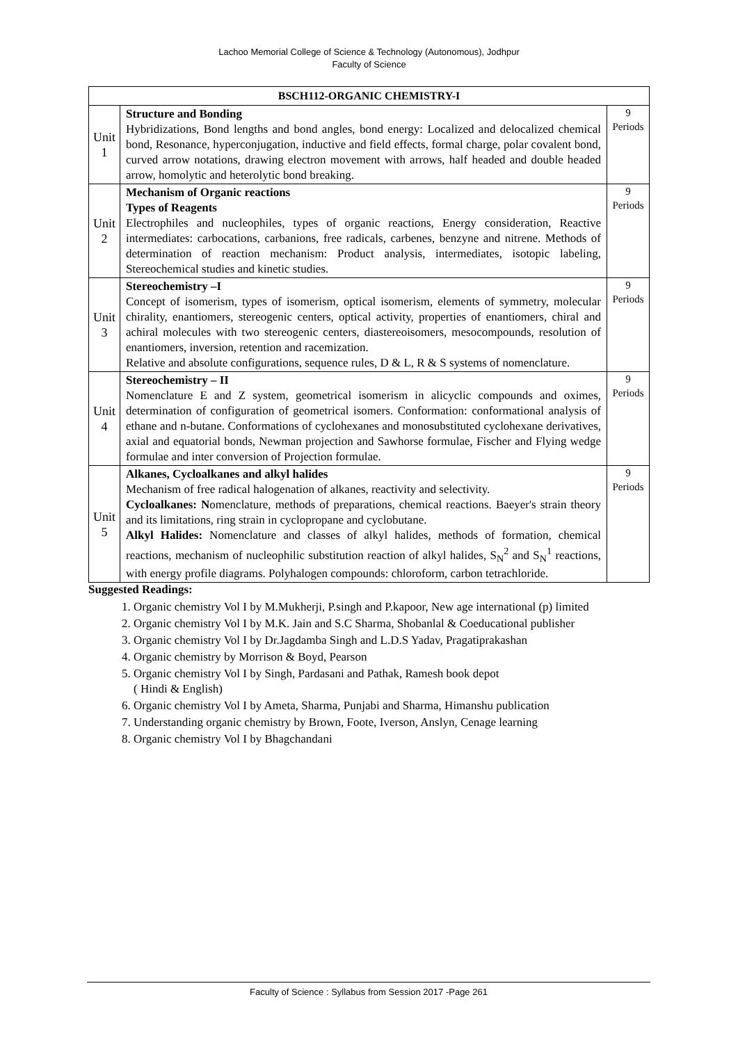Lachoo Memorial College of Science & Technology (Autonomous), Jodhpur
Faculty of Science
| BSCH112-ORGANIC CHEMISTRY-I | | |
| --- | --- | --- |
| Unit 1 | Structure and Bonding Hybridizations, Bond lengths and bond angles, bond energy: Localized and delocalized chemical bond, Resonance, hyperconjugation, inductive and field effects, formal charge, polar covalent bond, curved arrow notations, drawing electron movement with arrows, half headed and double headed arrow, homolytic and heterolytic bond breaking. | 9 Periods |
| Unit 2 | Mechanism of Organic reactions Types of Reagents Electrophiles and nucleophiles, types of organic reactions, Energy consideration, Reactive intermediates: carbocations, carbanions, free radicals, carbenes, benzyne and nitrene. Methods of determination of reaction mechanism: Product analysis, intermediates, isotopic labeling, Stereochemical studies and kinetic studies. | 9 Periods |
| Unit 3 | Stereochemistry –I Concept of isomerism, types of isomerism, optical isomerism, elements of symmetry, molecular chirality, enantiomers, stereogenic centers, optical activity, properties of enantiomers, chiral and achiral molecules with two stereogenic centers, diastereoisomers, mesocompounds, resolution of enantiomers, inversion, retention and racemization. Relative and absolute configurations, sequence rules, D & L, R & S systems of nomenclature. | 9 Periods |
| Unit 4 | Stereochemistry – II Nomenclature E and Z system, geometrical isomerism in alicyclic compounds and oximes, determination of configuration of geometrical isomers. Conformation: conformational analysis of ethane and n-butane. Conformations of cyclohexanes and monosubstituted cyclohexane derivatives, axial and equatorial bonds, Newman projection and Sawhorse formulae, Fischer and Flying wedge formulae and inter conversion of Projection formulae. | 9 Periods |
| Unit 5 | Alkanes, Cycloalkanes and alkyl halides Mechanism of free radical halogenation of alkanes, reactivity and selectivity. Cycloalkanes: N omenclature, methods of preparations, chemical reactions. Baeyer's strain theory and its limitations, ring strain in cyclopropane and cyclobutane. Alkyl Halides: Nomenclature and classes of alkyl halides, methods of formation, chemical reactions, mechanism of nucleophilic substitution reaction of alkyl halides, S<sub>N</sub><sup>2</sup> and S<sub>N</sub><sup>1</sup> reactions, with energy profile diagrams. Polyhalogen compounds: chloroform, carbon tetrachloride. | 9 Periods |
Suggested Readings:
1. Organic chemistry Vol I by M.Mukherji, P.singh and P.kapoor, New age international (p) limited
2. Organic chemistry Vol I by M.K. Jain and S.C Sharma, Shobanlal & Coeducational publisher
3. Organic chemistry Vol I by Dr.Jagdamba Singh and L.D.S Yadav, Pragatiprakashan
4. Organic chemistry by Morrison & Boyd, Pearson
5. Organic chemistry Vol I by Singh, Pardasani and Pathak, Ramesh book depot
( Hindi & English)
6. Organic chemistry Vol I by Ameta, Sharma, Punjabi and Sharma, Himanshu publication
7. Understanding organic chemistry by Brown, Foote, Iverson, Anslyn, Cenage learning
8. Organic chemistry Vol I by Bhagchandani
Faculty of Science : Syllabus from Session 2017 -Page 261